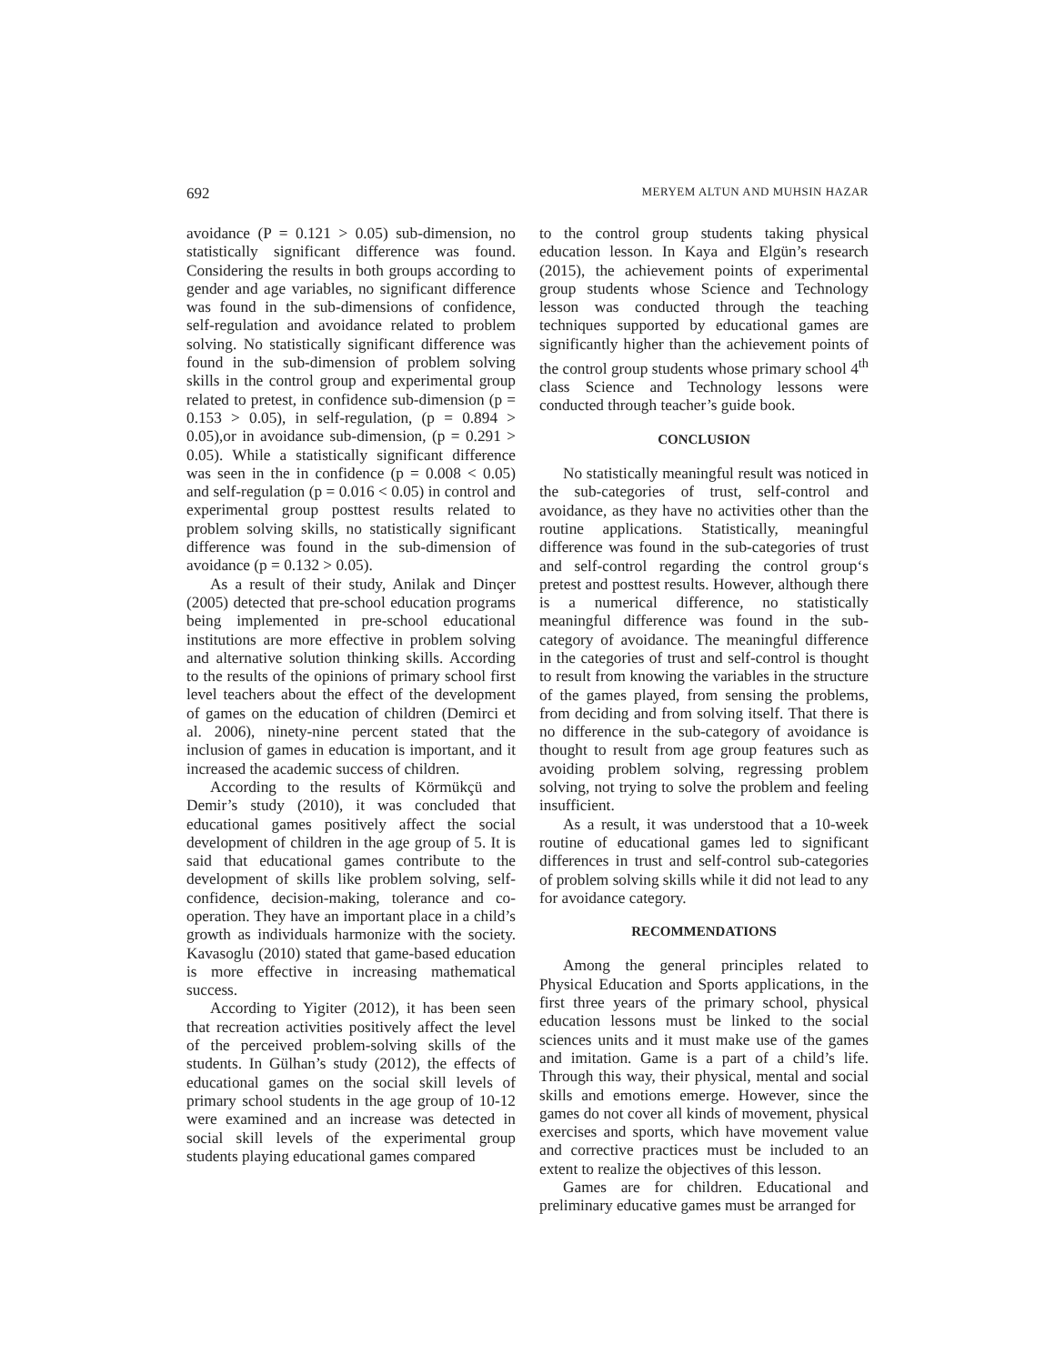692 MERYEM ALTUN AND MUHSIN HAZAR
avoidance (P = 0.121 > 0.05) sub-dimension, no statistically significant difference was found. Considering the results in both groups according to gender and age variables, no significant difference was found in the sub-dimensions of confidence, self-regulation and avoidance related to problem solving. No statistically significant difference was found in the sub-dimension of problem solving skills in the control group and experimental group related to pretest, in confidence sub-dimension (p = 0.153 > 0.05), in self-regulation, (p = 0.894 > 0.05),or in avoidance sub-dimension, (p = 0.291 > 0.05). While a statistically significant difference was seen in the in confidence (p = 0.008 < 0.05) and self-regulation (p = 0.016 < 0.05) in control and experimental group posttest results related to problem solving skills, no statistically significant difference was found in the sub-dimension of avoidance (p = 0.132 > 0.05).
As a result of their study, Anilak and Dinçer (2005) detected that pre-school education programs being implemented in pre-school educational institutions are more effective in problem solving and alternative solution thinking skills. According to the results of the opinions of primary school first level teachers about the effect of the development of games on the education of children (Demirci et al. 2006), ninety-nine percent stated that the inclusion of games in education is important, and it increased the academic success of children.
According to the results of Körmükçü and Demir’s study (2010), it was concluded that educational games positively affect the social development of children in the age group of 5. It is said that educational games contribute to the development of skills like problem solving, self-confidence, decision-making, tolerance and co-operation. They have an important place in a child’s growth as individuals harmonize with the society. Kavasoglu (2010) stated that game-based education is more effective in increasing mathematical success.
According to Yigiter (2012), it has been seen that recreation activities positively affect the level of the perceived problem-solving skills of the students. In Gülhan’s study (2012), the effects of educational games on the social skill levels of primary school students in the age group of 10-12 were examined and an increase was detected in social skill levels of the experimental group students playing educational games compared
to the control group students taking physical education lesson. In Kaya and Elgün’s research (2015), the achievement points of experimental group students whose Science and Technology lesson was conducted through the teaching techniques supported by educational games are significantly higher than the achievement points of the control group students whose primary school 4<sup>th</sup> class Science and Technology lessons were conducted through teacher’s guide book.
CONCLUSION
No statistically meaningful result was noticed in the sub-categories of trust, self-control and avoidance, as they have no activities other than the routine applications. Statistically, meaningful difference was found in the sub-categories of trust and self-control regarding the control group‘s pretest and posttest results. However, although there is a numerical difference, no statistically meaningful difference was found in the sub-category of avoidance. The meaningful difference in the categories of trust and self-control is thought to result from knowing the variables in the structure of the games played, from sensing the problems, from deciding and from solving itself. That there is no difference in the sub-category of avoidance is thought to result from age group features such as avoiding problem solving, regressing problem solving, not trying to solve the problem and feeling insufficient.
As a result, it was understood that a 10-week routine of educational games led to significant differences in trust and self-control sub-categories of problem solving skills while it did not lead to any for avoidance category.
RECOMMENDATIONS
Among the general principles related to Physical Education and Sports applications, in the first three years of the primary school, physical education lessons must be linked to the social sciences units and it must make use of the games and imitation. Game is a part of a child’s life. Through this way, their physical, mental and social skills and emotions emerge. However, since the games do not cover all kinds of movement, physical exercises and sports, which have movement value and corrective practices must be included to an extent to realize the objectives of this lesson.
Games are for children. Educational and preliminary educative games must be arranged for